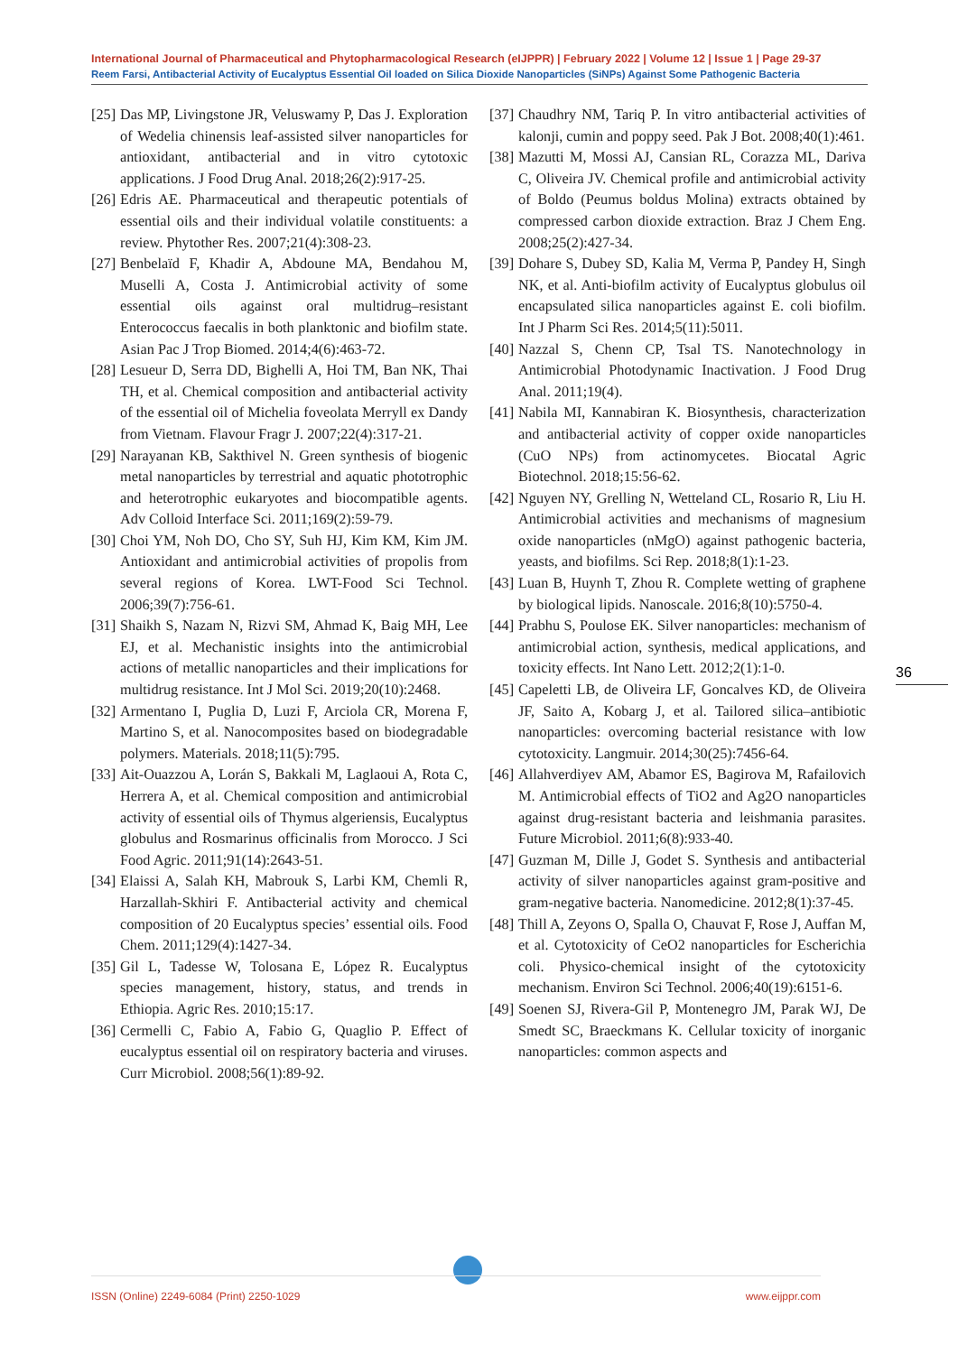International Journal of Pharmaceutical and Phytopharmacological Research (eIJPPR) | February 2022 | Volume 12 | Issue 1 | Page 29-37
Reem Farsi, Antibacterial Activity of Eucalyptus Essential Oil loaded on Silica Dioxide Nanoparticles (SiNPs) Against Some Pathogenic Bacteria
[25] Das MP, Livingstone JR, Veluswamy P, Das J. Exploration of Wedelia chinensis leaf-assisted silver nanoparticles for antioxidant, antibacterial and in vitro cytotoxic applications. J Food Drug Anal. 2018;26(2):917-25.
[26] Edris AE. Pharmaceutical and therapeutic potentials of essential oils and their individual volatile constituents: a review. Phytother Res. 2007;21(4):308-23.
[27] Benbelaïd F, Khadir A, Abdoune MA, Bendahou M, Muselli A, Costa J. Antimicrobial activity of some essential oils against oral multidrug–resistant Enterococcus faecalis in both planktonic and biofilm state. Asian Pac J Trop Biomed. 2014;4(6):463-72.
[28] Lesueur D, Serra DD, Bighelli A, Hoi TM, Ban NK, Thai TH, et al. Chemical composition and antibacterial activity of the essential oil of Michelia foveolata Merryll ex Dandy from Vietnam. Flavour Fragr J. 2007;22(4):317-21.
[29] Narayanan KB, Sakthivel N. Green synthesis of biogenic metal nanoparticles by terrestrial and aquatic phototrophic and heterotrophic eukaryotes and biocompatible agents. Adv Colloid Interface Sci. 2011;169(2):59-79.
[30] Choi YM, Noh DO, Cho SY, Suh HJ, Kim KM, Kim JM. Antioxidant and antimicrobial activities of propolis from several regions of Korea. LWT-Food Sci Technol. 2006;39(7):756-61.
[31] Shaikh S, Nazam N, Rizvi SM, Ahmad K, Baig MH, Lee EJ, et al. Mechanistic insights into the antimicrobial actions of metallic nanoparticles and their implications for multidrug resistance. Int J Mol Sci. 2019;20(10):2468.
[32] Armentano I, Puglia D, Luzi F, Arciola CR, Morena F, Martino S, et al. Nanocomposites based on biodegradable polymers. Materials. 2018;11(5):795.
[33] Ait-Ouazzou A, Lorán S, Bakkali M, Laglaoui A, Rota C, Herrera A, et al. Chemical composition and antimicrobial activity of essential oils of Thymus algeriensis, Eucalyptus globulus and Rosmarinus officinalis from Morocco. J Sci Food Agric. 2011;91(14):2643-51.
[34] Elaissi A, Salah KH, Mabrouk S, Larbi KM, Chemli R, Harzallah-Skhiri F. Antibacterial activity and chemical composition of 20 Eucalyptus species’ essential oils. Food Chem. 2011;129(4):1427-34.
[35] Gil L, Tadesse W, Tolosana E, López R. Eucalyptus species management, history, status, and trends in Ethiopia. Agric Res. 2010;15:17.
[36] Cermelli C, Fabio A, Fabio G, Quaglio P. Effect of eucalyptus essential oil on respiratory bacteria and viruses. Curr Microbiol. 2008;56(1):89-92.
[37] Chaudhry NM, Tariq P. In vitro antibacterial activities of kalonji, cumin and poppy seed. Pak J Bot. 2008;40(1):461.
[38] Mazutti M, Mossi AJ, Cansian RL, Corazza ML, Dariva C, Oliveira JV. Chemical profile and antimicrobial activity of Boldo (Peumus boldus Molina) extracts obtained by compressed carbon dioxide extraction. Braz J Chem Eng. 2008;25(2):427-34.
[39] Dohare S, Dubey SD, Kalia M, Verma P, Pandey H, Singh NK, et al. Anti-biofilm activity of Eucalyptus globulus oil encapsulated silica nanoparticles against E. coli biofilm. Int J Pharm Sci Res. 2014;5(11):5011.
[40] Nazzal S, Chenn CP, Tsal TS. Nanotechnology in Antimicrobial Photodynamic Inactivation. J Food Drug Anal. 2011;19(4).
[41] Nabila MI, Kannabiran K. Biosynthesis, characterization and antibacterial activity of copper oxide nanoparticles (CuO NPs) from actinomycetes. Biocatal Agric Biotechnol. 2018;15:56-62.
[42] Nguyen NY, Grelling N, Wetteland CL, Rosario R, Liu H. Antimicrobial activities and mechanisms of magnesium oxide nanoparticles (nMgO) against pathogenic bacteria, yeasts, and biofilms. Sci Rep. 2018;8(1):1-23.
[43] Luan B, Huynh T, Zhou R. Complete wetting of graphene by biological lipids. Nanoscale. 2016;8(10):5750-4.
[44] Prabhu S, Poulose EK. Silver nanoparticles: mechanism of antimicrobial action, synthesis, medical applications, and toxicity effects. Int Nano Lett. 2012;2(1):1-0.
[45] Capeletti LB, de Oliveira LF, Goncalves KD, de Oliveira JF, Saito A, Kobarg J, et al. Tailored silica–antibiotic nanoparticles: overcoming bacterial resistance with low cytotoxicity. Langmuir. 2014;30(25):7456-64.
[46] Allahverdiyev AM, Abamor ES, Bagirova M, Rafailovich M. Antimicrobial effects of TiO2 and Ag2O nanoparticles against drug-resistant bacteria and leishmania parasites. Future Microbiol. 2011;6(8):933-40.
[47] Guzman M, Dille J, Godet S. Synthesis and antibacterial activity of silver nanoparticles against gram-positive and gram-negative bacteria. Nanomedicine. 2012;8(1):37-45.
[48] Thill A, Zeyons O, Spalla O, Chauvat F, Rose J, Auffan M, et al. Cytotoxicity of CeO2 nanoparticles for Escherichia coli. Physico-chemical insight of the cytotoxicity mechanism. Environ Sci Technol. 2006;40(19):6151-6.
[49] Soenen SJ, Rivera-Gil P, Montenegro JM, Parak WJ, De Smedt SC, Braeckmans K. Cellular toxicity of inorganic nanoparticles: common aspects and
36
ISSN (Online) 2249-6084 (Print) 2250-1029 www.eijppr.com